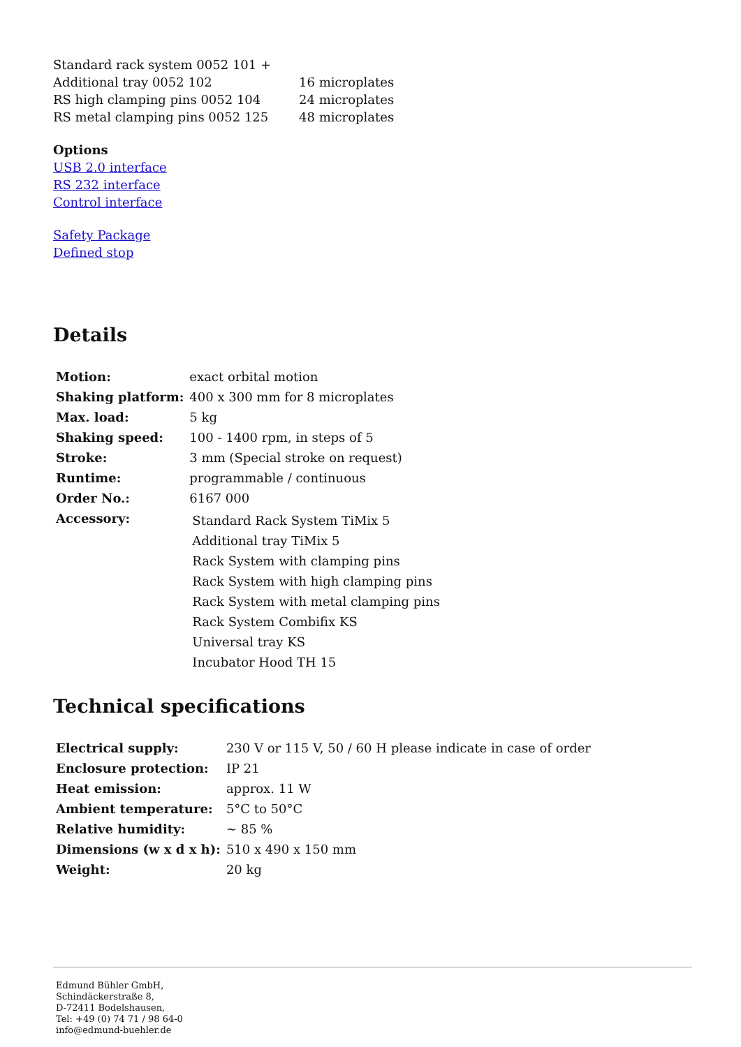| Standard rack system 0052 101 + | |
| Additional tray 0052 102 | 16 microplates |
| RS high clamping pins 0052 104 | 24 microplates |
| RS metal clamping pins 0052 125 | 48 microplates |
Options
USB 2.0 interface
RS 232 interface
Control interface
Safety Package
Defined stop
Details
| Motion: | exact orbital motion |
| Shaking platform: | 400 x 300 mm for 8 microplates |
| Max. load: | 5 kg |
| Shaking speed: | 100 - 1400 rpm, in steps of 5 |
| Stroke: | 3 mm (Special stroke on request) |
| Runtime: | programmable / continuous |
| Order No.: | 6167 000 |
| Accessory: | Standard Rack System TiMix 5 Additional tray TiMix 5 Rack System with clamping pins Rack System with high clamping pins Rack System with metal clamping pins Rack System Combifix KS Universal tray KS Incubator Hood TH 15 |
Technical specifications
| Electrical supply: | 230 V or 115 V, 50 / 60 H please indicate in case of order |
| Enclosure protection: | IP 21 |
| Heat emission: | approx. 11 W |
| Ambient temperature: | 5°C to 50°C |
| Relative humidity: | ~ 85 % |
| Dimensions (w x d x h): | 510 x 490 x 150 mm |
| Weight: | 20 kg |
Edmund Bühler GmbH,
Schindäckerstraße 8,
D-72411 Bodelshausen,
Tel: +49 (0) 74 71 / 98 64-0
info@edmund-buehler.de